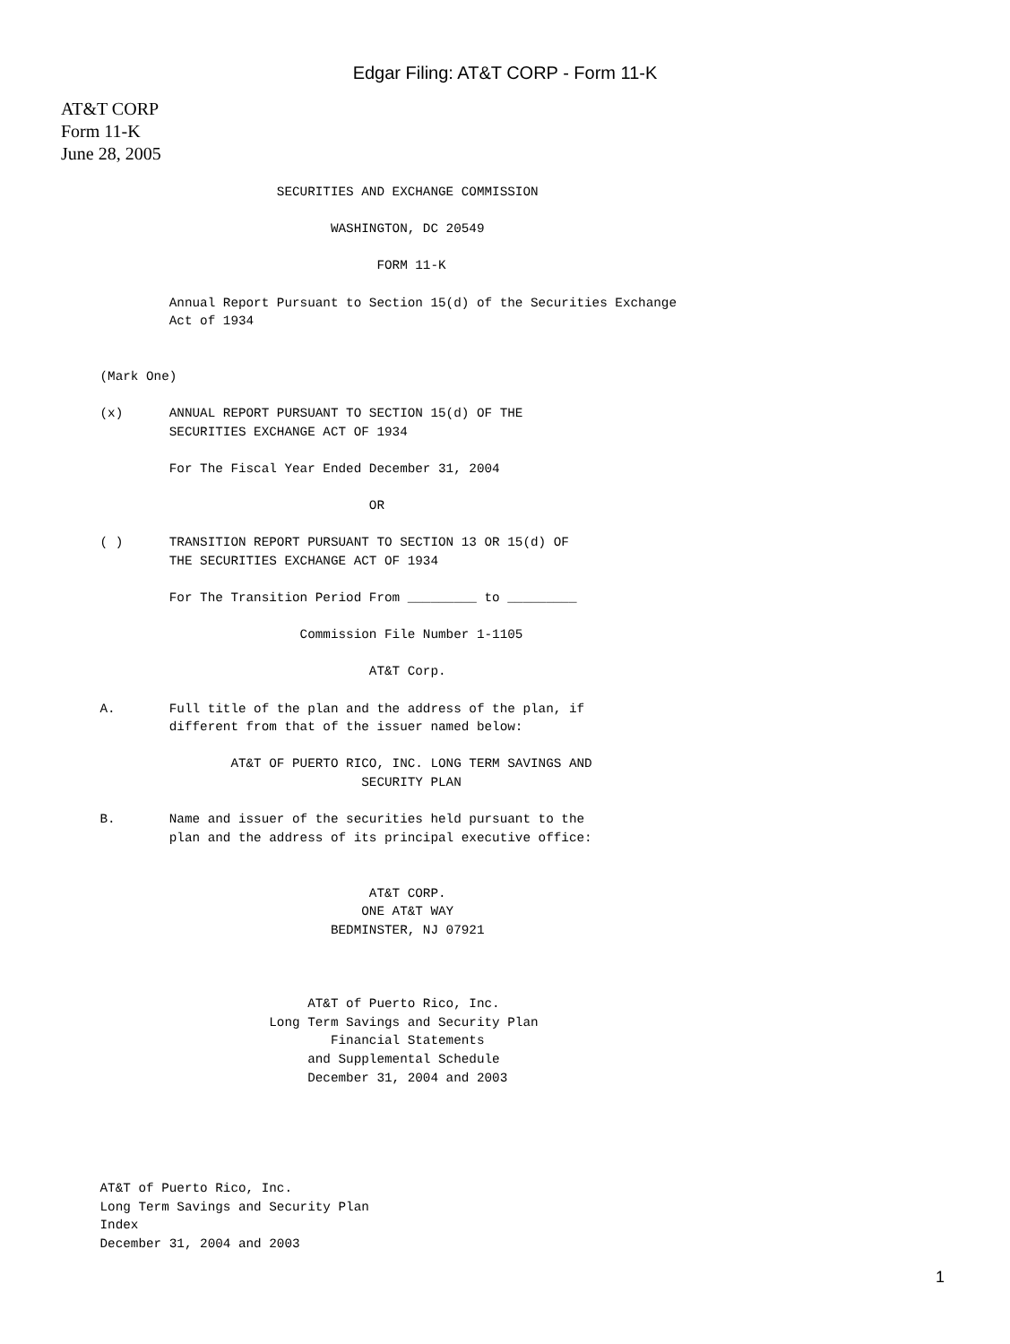Edgar Filing: AT&T CORP - Form 11-K
AT&T CORP
Form 11-K
June 28, 2005
                                    SECURITIES AND EXCHANGE COMMISSION

                                           WASHINGTON, DC 20549

                                                 FORM 11-K

                      Annual Report Pursuant to Section 15(d) of the Securities Exchange
                      Act of 1934


             (Mark One)

             (x)      ANNUAL REPORT PURSUANT TO SECTION 15(d) OF THE
                      SECURITIES EXCHANGE ACT OF 1934

                      For The Fiscal Year Ended December 31, 2004

                                                OR

             ( )      TRANSITION REPORT PURSUANT TO SECTION 13 OR 15(d) OF
                      THE SECURITIES EXCHANGE ACT OF 1934

                      For The Transition Period From _________ to _________

                                       Commission File Number 1-1105

                                                AT&T Corp.

             A.       Full title of the plan and the address of the plan, if
                      different from that of the issuer named below:

                              AT&T OF PUERTO RICO, INC. LONG TERM SAVINGS AND
                                               SECURITY PLAN

             B.       Name and issuer of the securities held pursuant to the
                      plan and the address of its principal executive office:


                                                AT&T CORP.
                                               ONE AT&T WAY
                                           BEDMINSTER, NJ 07921



                                        AT&T of Puerto Rico, Inc.
                                   Long Term Savings and Security Plan
                                           Financial Statements
                                        and Supplemental Schedule
                                        December 31, 2004 and 2003





             AT&T of Puerto Rico, Inc.
             Long Term Savings and Security Plan
             Index
             December 31, 2004 and 2003
1